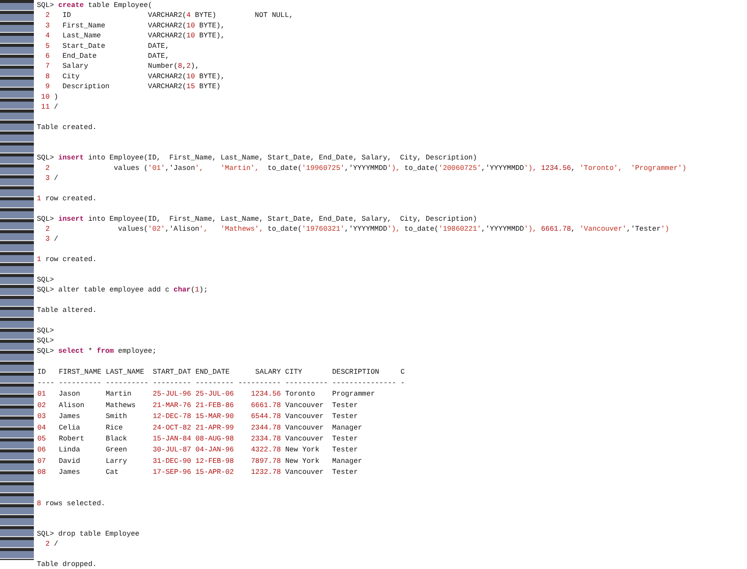SQL> create table Employee( 2 ID VARCHAR2(4 BYTE) NOT NULL, 3 First_Name VARCHAR2(10 BYTE), 4 Last_Name VARCHAR2(10 BYTE), 5 Start_Date DATE, 6 End_Date DATE, 7 Salary Number(8,2), 8 City VARCHAR2(10 BYTE), 9 Description VARCHAR2(15 BYTE) 10 ) 11 / Table created. SQL> insert into Employee(ID, First_Name, Last_Name, Start_Date, End_Date, Salary, City, Description) 2 values ('01','Jason', 'Martin', to_date('19960725','YYYYMMDD'), to_date('20060725','YYYYMMDD'), 1234.56, 'Toronto', 'Programmer') 3 / 1 row created. SQL> insert into Employee(ID, First_Name, Last_Name, Start_Date, End_Date, Salary, City, Description) 2 values('02','Alison', 'Mathews', to_date('19760321','YYYYMMDD'), to_date('19860221','YYYYMMDD'), 6661.78, 'Vancouver','Tester') 3 / 1 row created. SQL> SQL> alter table employee add c char(1); Table altered. SQL> SQL> SQL> select * from employee;
| ID FIRST_NAME LAST_NAME START_DAT END_DATE SALARY CITY DESCRIPTION C |
| --- |
| ---- ---------- ---------- --------- --------- ---------- ---------- --------------- - |
| 01 Jason Martin 25-JUL-96 25-JUL-06 1234.56 Toronto Programmer |
| 02 Alison Mathews 21-MAR-76 21-FEB-86 6661.78 Vancouver Tester |
| 03 James Smith 12-DEC-78 15-MAR-90 6544.78 Vancouver Tester |
| 04 Celia Rice 24-OCT-82 21-APR-99 2344.78 Vancouver Manager |
| 05 Robert Black 15-JAN-84 08-AUG-98 2334.78 Vancouver Tester |
| 06 Linda Green 30-JUL-87 04-JAN-96 4322.78 New York Tester |
| 07 David Larry 31-DEC-90 12-FEB-98 7897.78 New York Manager |
| 08 James Cat 17-SEP-96 15-APR-02 1232.78 Vancouver Tester |
8 rows selected. SQL> drop table Employee 2 / Table dropped.